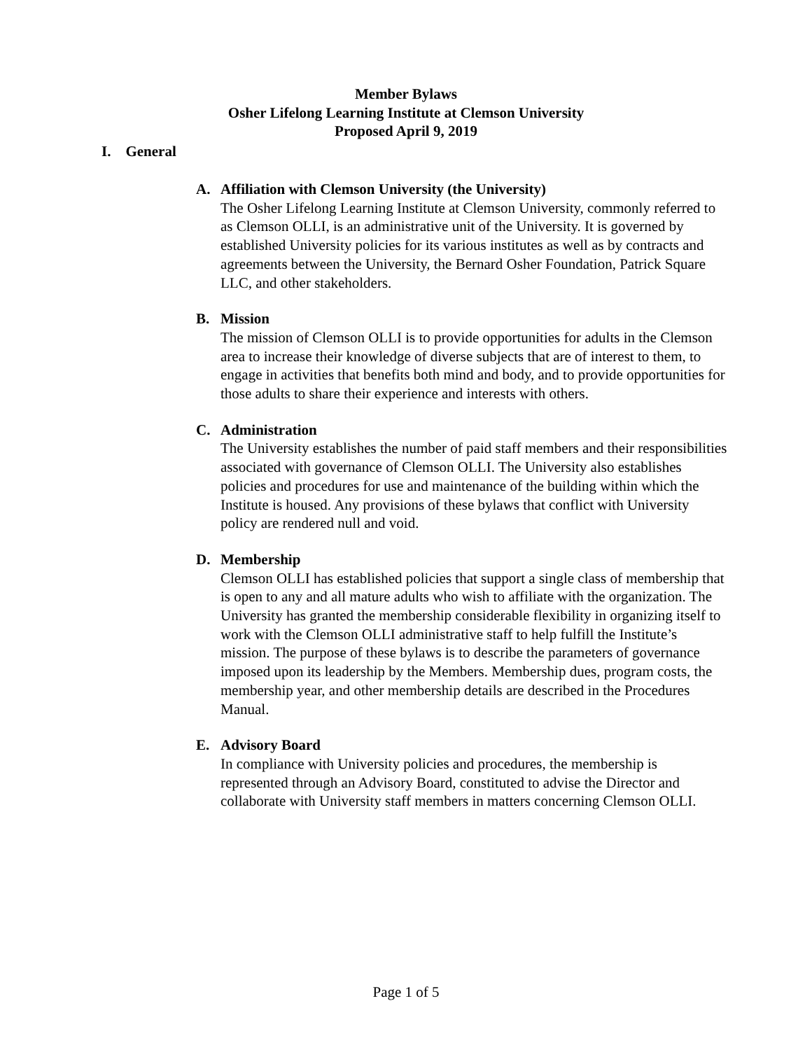Member Bylaws
Osher Lifelong Learning Institute at Clemson University
Proposed April 9, 2019
I. General
A. Affiliation with Clemson University (the University)
The Osher Lifelong Learning Institute at Clemson University, commonly referred to as Clemson OLLI, is an administrative unit of the University. It is governed by established University policies for its various institutes as well as by contracts and agreements between the University, the Bernard Osher Foundation, Patrick Square LLC, and other stakeholders.
B. Mission
The mission of Clemson OLLI is to provide opportunities for adults in the Clemson area to increase their knowledge of diverse subjects that are of interest to them, to engage in activities that benefits both mind and body, and to provide opportunities for those adults to share their experience and interests with others.
C. Administration
The University establishes the number of paid staff members and their responsibilities associated with governance of Clemson OLLI. The University also establishes policies and procedures for use and maintenance of the building within which the Institute is housed. Any provisions of these bylaws that conflict with University policy are rendered null and void.
D. Membership
Clemson OLLI has established policies that support a single class of membership that is open to any and all mature adults who wish to affiliate with the organization. The University has granted the membership considerable flexibility in organizing itself to work with the Clemson OLLI administrative staff to help fulfill the Institute’s mission. The purpose of these bylaws is to describe the parameters of governance imposed upon its leadership by the Members. Membership dues, program costs, the membership year, and other membership details are described in the Procedures Manual.
E. Advisory Board
In compliance with University policies and procedures, the membership is represented through an Advisory Board, constituted to advise the Director and collaborate with University staff members in matters concerning Clemson OLLI.
Page 1 of 5